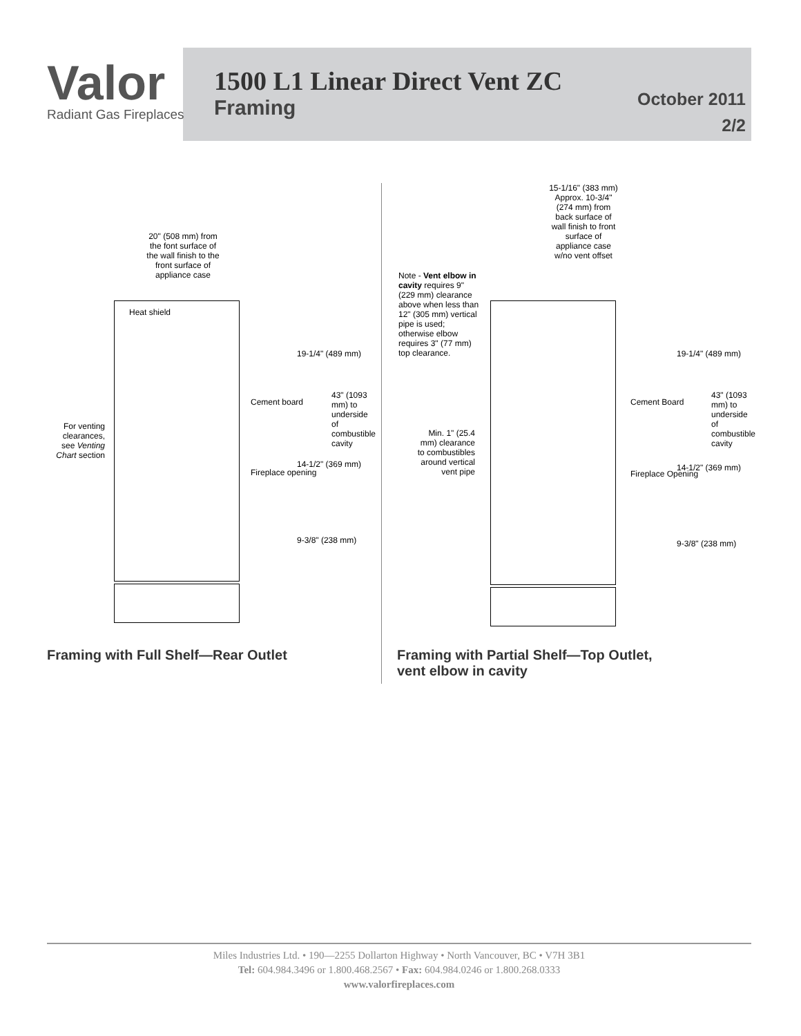Valor
Radiant Gas Fireplaces
1500 L1 Linear Direct Vent ZC
Framing
October 2011
2/2
20" (508 mm) from the font surface of the wall finish to the front surface of appliance case
Heat shield
For venting clearances, see Venting Chart section
Cement board
Fireplace opening
19-1/4" (489 mm)
14-1/2" (369 mm)
9-3/8" (238 mm)
43" (1093 mm) to underside of combustible cavity
15-1/16" (383 mm) Approx. 10-3/4" (274 mm) from back surface of wall finish to front surface of appliance case w/no vent offset
Note - Vent elbow in cavity requires 9" (229 mm) clearance above when less than 12" (305 mm) vertical pipe is used; otherwise elbow requires 3" (77 mm) top clearance.
Min. 1" (25.4 mm) clearance to combustibles around vertical vent pipe
Cement Board
Fireplace Opening
19-1/4" (489 mm)
14-1/2" (369 mm)
9-3/8" (238 mm)
43" (1093 mm) to underside of combustible cavity
Framing with Full Shelf—Rear Outlet
Framing with Partial Shelf—Top Outlet,
vent elbow in cavity
Miles Industries Ltd. • 190—2255 Dollarton Highway • North Vancouver, BC • V7H 3B1
Tel: 604.984.3496 or 1.800.468.2567 • Fax: 604.984.0246 or 1.800.268.0333
www.valorfireplaces.com